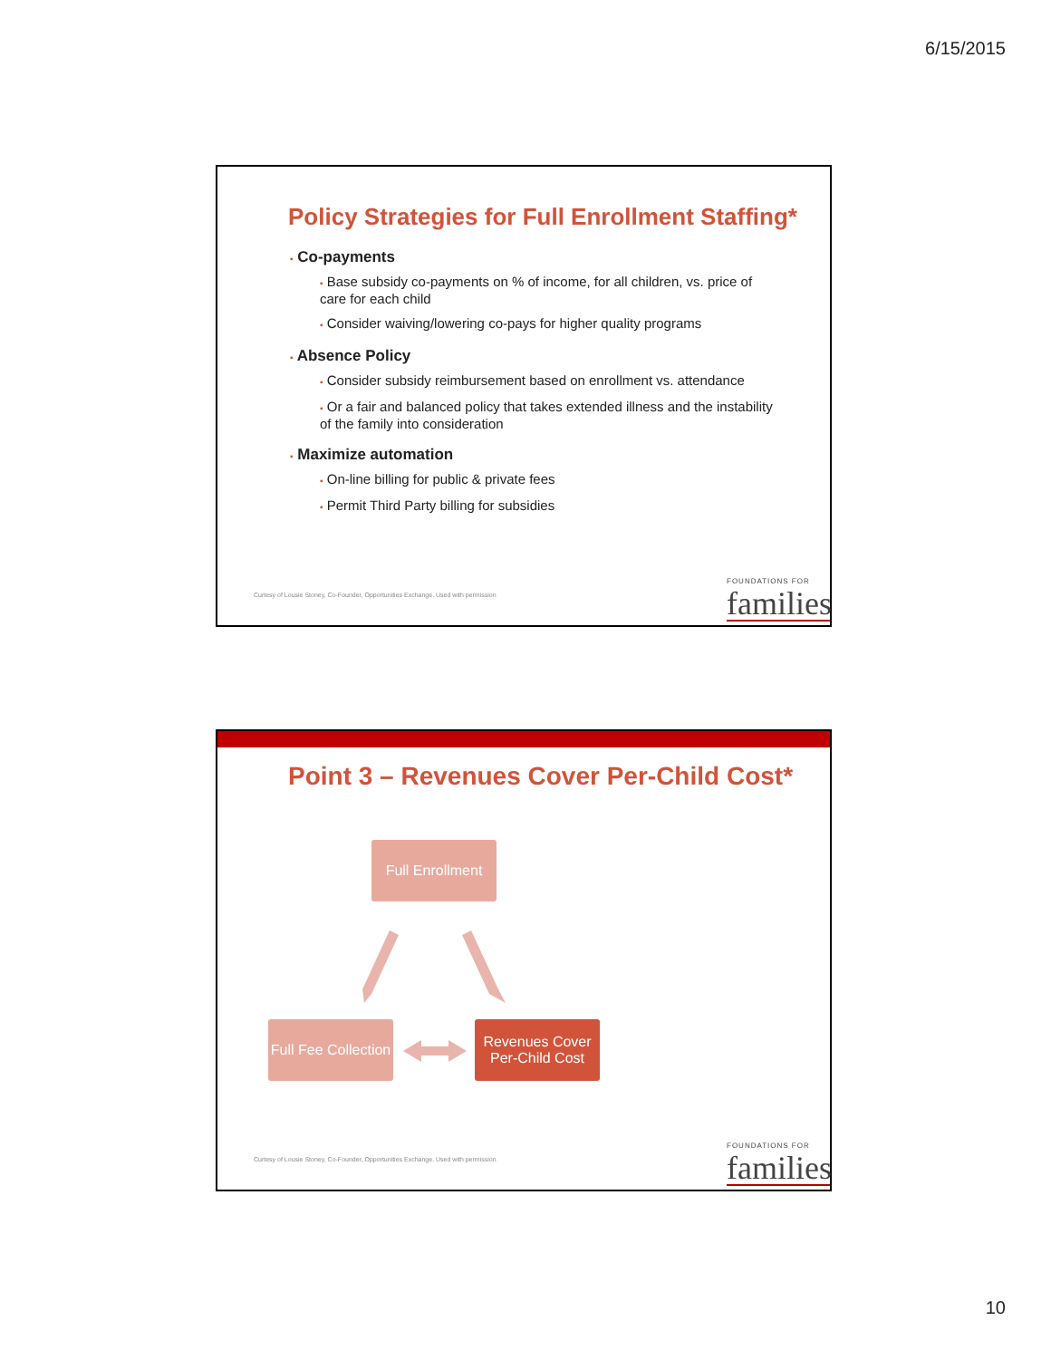6/15/2015
Policy Strategies for Full Enrollment Staffing*
▪ Co-payments
▪ Base subsidy co-payments on % of income, for all children, vs. price of care for each child
▪ Consider waiving/lowering co-pays for higher quality programs
▪ Absence Policy
▪ Consider subsidy reimbursement based on enrollment vs. attendance
▪ Or a fair and balanced policy that takes extended illness and the instability of the family into consideration
▪ Maximize automation
▪ On-line billing for public & private fees
▪ Permit Third Party billing for subsidies
Curtesy of Lousie Stoney, Co-Founder, Opportunities Exchange. Used with permission
FOUNDATIONS FOR
families
Point 3 – Revenues Cover Per-Child Cost*
Full Enrollment
Full Fee Collection
Revenues Cover Per-Child Cost
Curtesy of Lousie Stoney, Co-Founder, Opportunities Exchange. Used with permission
FOUNDATIONS FOR
families
10